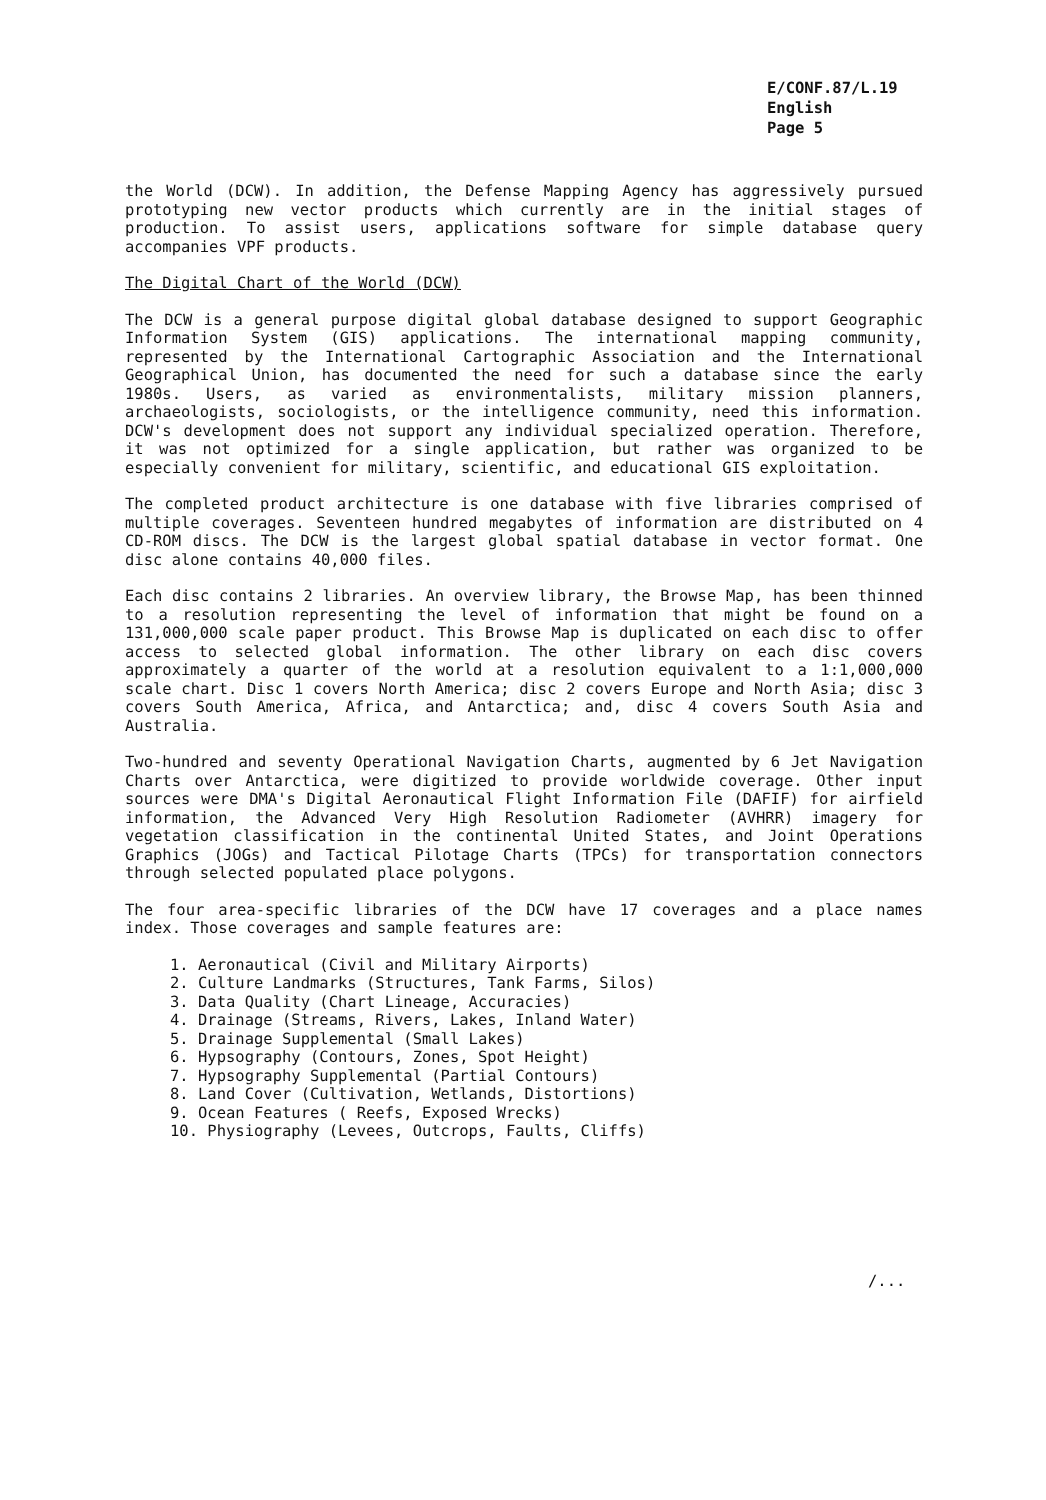E/CONF.87/L.19
English
Page 5
the World (DCW). In addition, the Defense Mapping Agency has aggressively pursued prototyping new vector products which currently are in the initial stages of production. To assist users, applications software for simple database query accompanies VPF products.
The Digital Chart of the World (DCW)
The DCW is a general purpose digital global database designed to support Geographic Information System (GIS) applications. The international mapping community, represented by the International Cartographic Association and the International Geographical Union, has documented the need for such a database since the early 1980s. Users, as varied as environmentalists, military mission planners, archaeologists, sociologists, or the intelligence community, need this information. DCW's development does not support any individual specialized operation. Therefore, it was not optimized for a single application, but rather was organized to be especially convenient for military, scientific, and educational GIS exploitation.
The completed product architecture is one database with five libraries comprised of multiple coverages. Seventeen hundred megabytes of information are distributed on 4 CD-ROM discs. The DCW is the largest global spatial database in vector format. One disc alone contains 40,000 files.
Each disc contains 2 libraries. An overview library, the Browse Map, has been thinned to a resolution representing the level of information that might be found on a 131,000,000 scale paper product. This Browse Map is duplicated on each disc to offer access to selected global information. The other library on each disc covers approximately a quarter of the world at a resolution equivalent to a 1:1,000,000 scale chart. Disc 1 covers North America; disc 2 covers Europe and North Asia; disc 3 covers South America, Africa, and Antarctica; and, disc 4 covers South Asia and Australia.
Two-hundred and seventy Operational Navigation Charts, augmented by 6 Jet Navigation Charts over Antarctica, were digitized to provide worldwide coverage. Other input sources were DMA's Digital Aeronautical Flight Information File (DAFIF) for airfield information, the Advanced Very High Resolution Radiometer (AVHRR) imagery for vegetation classification in the continental United States, and Joint Operations Graphics (JOGs) and Tactical Pilotage Charts (TPCs) for transportation connectors through selected populated place polygons.
The four area-specific libraries of the DCW have 17 coverages and a place names index. Those coverages and sample features are:
1. Aeronautical (Civil and Military Airports)
2. Culture Landmarks (Structures, Tank Farms, Silos)
3. Data Quality (Chart Lineage, Accuracies)
4. Drainage (Streams, Rivers, Lakes, Inland Water)
5. Drainage Supplemental (Small Lakes)
6. Hypsography (Contours, Zones, Spot Height)
7. Hypsography Supplemental (Partial Contours)
8. Land Cover (Cultivation, Wetlands, Distortions)
9. Ocean Features ( Reefs, Exposed Wrecks)
10. Physiography (Levees, Outcrops, Faults, Cliffs)
/...